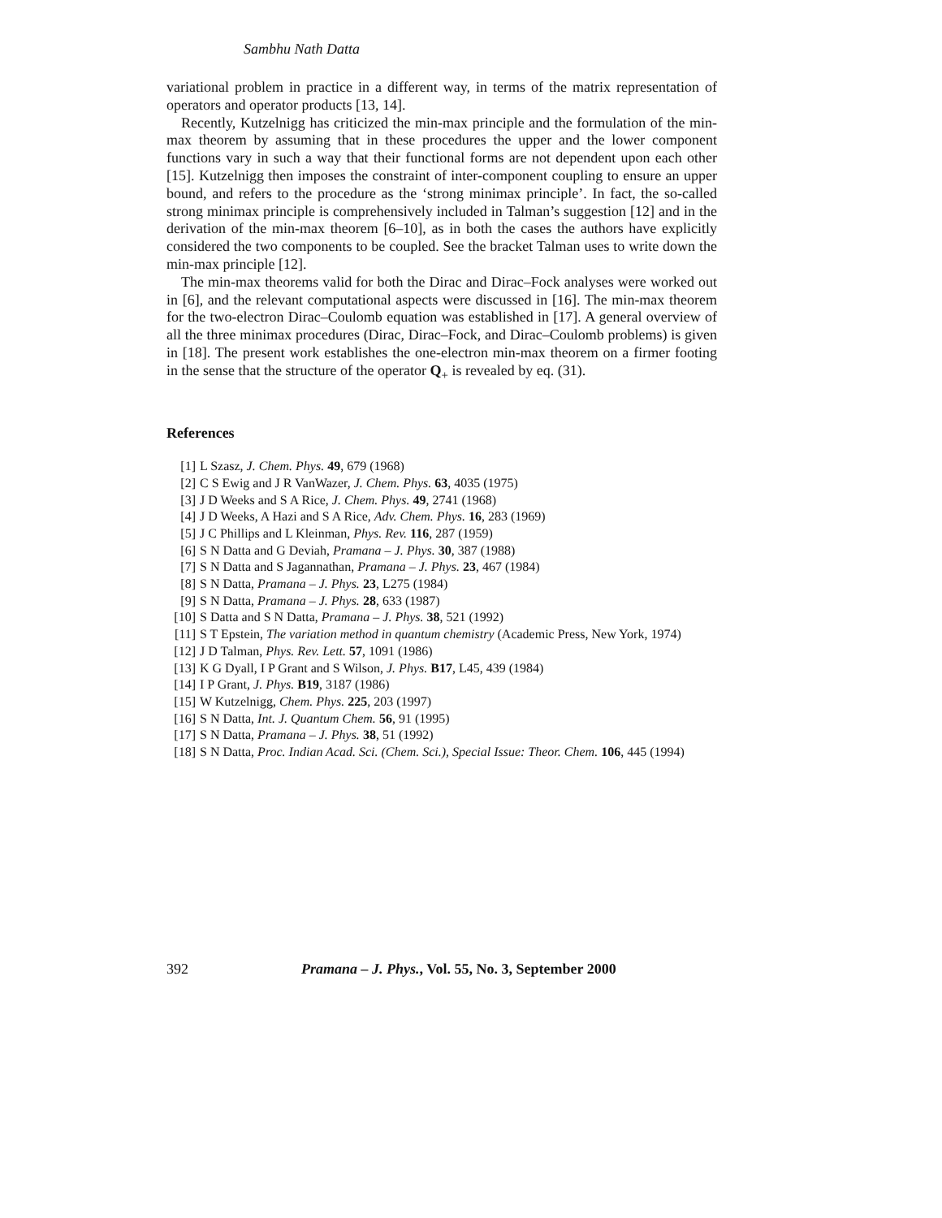Sambhu Nath Datta
variational problem in practice in a different way, in terms of the matrix representation of operators and operator products [13, 14].
Recently, Kutzelnigg has criticized the min-max principle and the formulation of the min-max theorem by assuming that in these procedures the upper and the lower component functions vary in such a way that their functional forms are not dependent upon each other [15]. Kutzelnigg then imposes the constraint of inter-component coupling to ensure an upper bound, and refers to the procedure as the ‘strong minimax principle’. In fact, the so-called strong minimax principle is comprehensively included in Talman’s suggestion [12] and in the derivation of the min-max theorem [6–10], as in both the cases the authors have explicitly considered the two components to be coupled. See the bracket Talman uses to write down the min-max principle [12].
The min-max theorems valid for both the Dirac and Dirac–Fock analyses were worked out in [6], and the relevant computational aspects were discussed in [16]. The min-max theorem for the two-electron Dirac–Coulomb equation was established in [17]. A general overview of all the three minimax procedures (Dirac, Dirac–Fock, and Dirac–Coulomb problems) is given in [18]. The present work establishes the one-electron min-max theorem on a firmer footing in the sense that the structure of the operator Q<sub>+</sub> is revealed by eq. (31).
References
[1] L Szasz, J. Chem. Phys. 49, 679 (1968)
[2] C S Ewig and J R VanWazer, J. Chem. Phys. 63, 4035 (1975)
[3] J D Weeks and S A Rice, J. Chem. Phys. 49, 2741 (1968)
[4] J D Weeks, A Hazi and S A Rice, Adv. Chem. Phys. 16, 283 (1969)
[5] J C Phillips and L Kleinman, Phys. Rev. 116, 287 (1959)
[6] S N Datta and G Deviah, Pramana – J. Phys. 30, 387 (1988)
[7] S N Datta and S Jagannathan, Pramana – J. Phys. 23, 467 (1984)
[8] S N Datta, Pramana – J. Phys. 23, L275 (1984)
[9] S N Datta, Pramana – J. Phys. 28, 633 (1987)
[10] S Datta and S N Datta, Pramana – J. Phys. 38, 521 (1992)
[11] S T Epstein, The variation method in quantum chemistry (Academic Press, New York, 1974)
[12] J D Talman, Phys. Rev. Lett. 57, 1091 (1986)
[13] K G Dyall, I P Grant and S Wilson, J. Phys. B17, L45, 439 (1984)
[14] I P Grant, J. Phys. B19, 3187 (1986)
[15] W Kutzelnigg, Chem. Phys. 225, 203 (1997)
[16] S N Datta, Int. J. Quantum Chem. 56, 91 (1995)
[17] S N Datta, Pramana – J. Phys. 38, 51 (1992)
[18] S N Datta, Proc. Indian Acad. Sci. (Chem. Sci.), Special Issue: Theor. Chem. 106, 445 (1994)
392 Pramana – J. Phys., Vol. 55, No. 3, September 2000